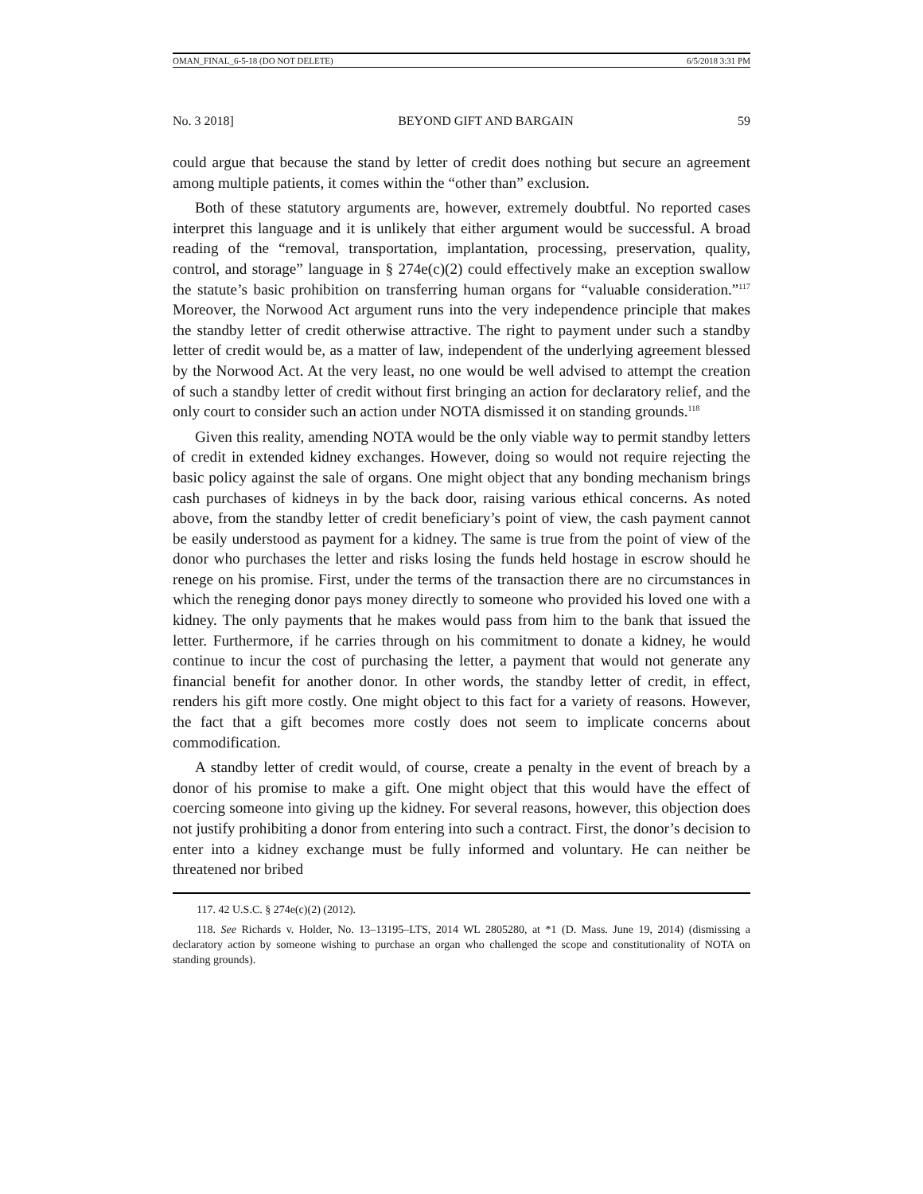OMAN_FINAL_6-5-18 (DO NOT DELETE) 6/5/2018 3:31 PM
No. 3 2018] BEYOND GIFT AND BARGAIN 59
could argue that because the stand by letter of credit does nothing but secure an agreement among multiple patients, it comes within the “other than” exclusion.
Both of these statutory arguments are, however, extremely doubtful. No reported cases interpret this language and it is unlikely that either argument would be successful. A broad reading of the “removal, transportation, implantation, processing, preservation, quality, control, and storage” language in § 274e(c)(2) could effectively make an exception swallow the statute’s basic prohibition on transferring human organs for “valuable consideration.”<sup>117</sup> Moreover, the Norwood Act argument runs into the very independence principle that makes the standby letter of credit otherwise attractive. The right to payment under such a standby letter of credit would be, as a matter of law, independent of the underlying agreement blessed by the Norwood Act. At the very least, no one would be well advised to attempt the creation of such a standby letter of credit without first bringing an action for declaratory relief, and the only court to consider such an action under NOTA dismissed it on standing grounds.<sup>118</sup>
Given this reality, amending NOTA would be the only viable way to permit standby letters of credit in extended kidney exchanges. However, doing so would not require rejecting the basic policy against the sale of organs. One might object that any bonding mechanism brings cash purchases of kidneys in by the back door, raising various ethical concerns. As noted above, from the standby letter of credit beneficiary’s point of view, the cash payment cannot be easily understood as payment for a kidney. The same is true from the point of view of the donor who purchases the letter and risks losing the funds held hostage in escrow should he renege on his promise. First, under the terms of the transaction there are no circumstances in which the reneging donor pays money directly to someone who provided his loved one with a kidney. The only payments that he makes would pass from him to the bank that issued the letter. Furthermore, if he carries through on his commitment to donate a kidney, he would continue to incur the cost of purchasing the letter, a payment that would not generate any financial benefit for another donor. In other words, the standby letter of credit, in effect, renders his gift more costly. One might object to this fact for a variety of reasons. However, the fact that a gift becomes more costly does not seem to implicate concerns about commodification.
A standby letter of credit would, of course, create a penalty in the event of breach by a donor of his promise to make a gift. One might object that this would have the effect of coercing someone into giving up the kidney. For several reasons, however, this objection does not justify prohibiting a donor from entering into such a contract. First, the donor’s decision to enter into a kidney exchange must be fully informed and voluntary. He can neither be threatened nor bribed
117. 42 U.S.C. § 274e(c)(2) (2012).
118. See Richards v. Holder, No. 13–13195–LTS, 2014 WL 2805280, at *1 (D. Mass. June 19, 2014) (dismissing a declaratory action by someone wishing to purchase an organ who challenged the scope and constitutionality of NOTA on standing grounds).